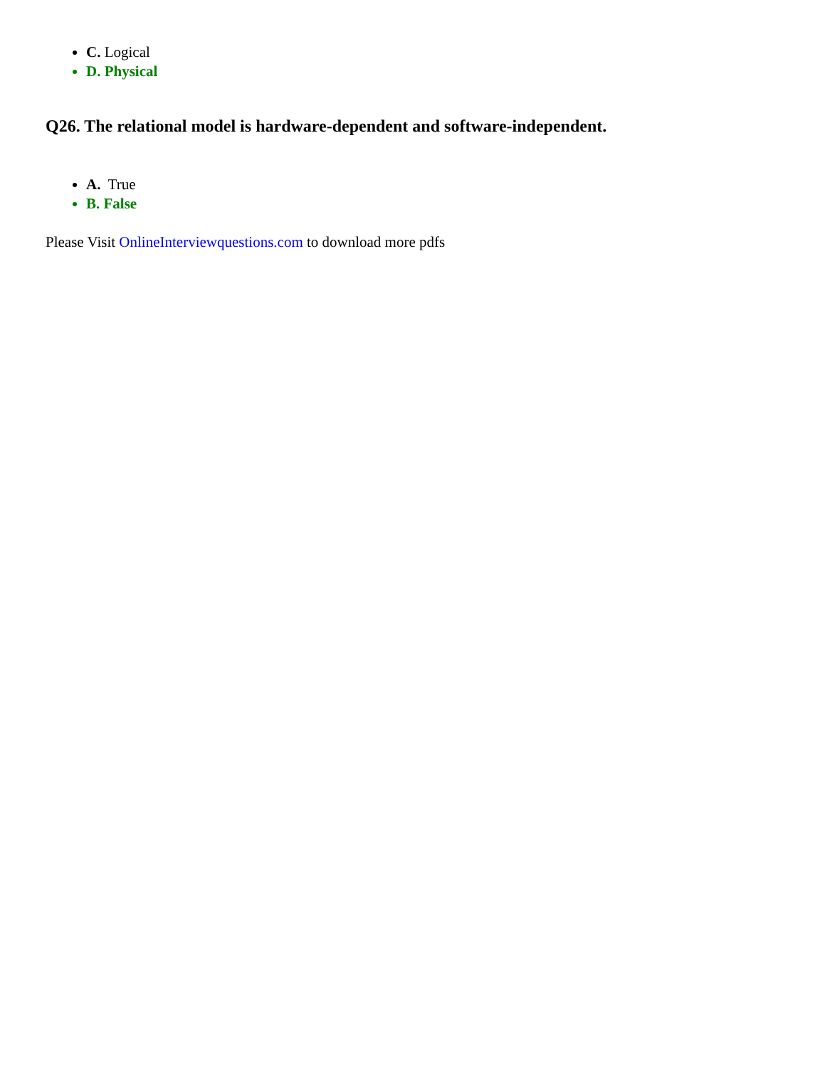C. Logical
D. Physical
Q26. The relational model is hardware-dependent and software-independent.
A. True
B. False
Please Visit OnlineInterviewquestions.com to download more pdfs